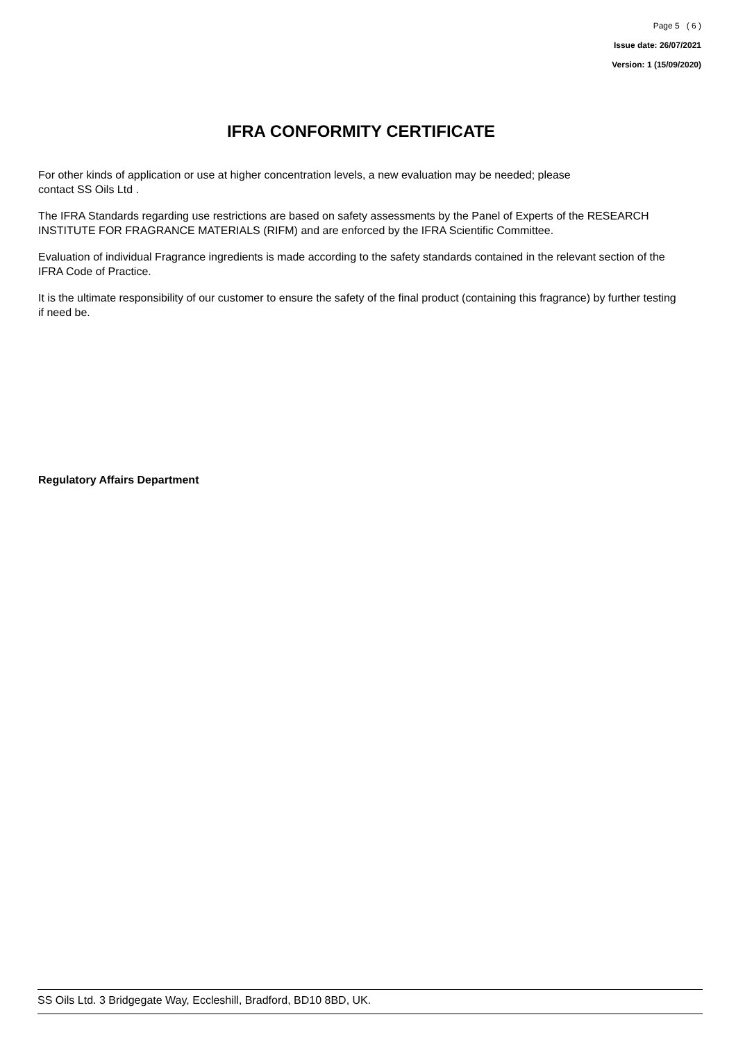Page 5 ( 6 )
Issue date: 26/07/2021
Version: 1 (15/09/2020)
IFRA CONFORMITY CERTIFICATE
For other kinds of application or use at higher concentration levels, a new evaluation may be needed; please
contact SS Oils Ltd .
The IFRA Standards regarding use restrictions are based on safety assessments by the Panel of Experts of the RESEARCH INSTITUTE FOR FRAGRANCE MATERIALS (RIFM) and are enforced by the IFRA Scientific Committee.
Evaluation of individual Fragrance ingredients is made according to the safety standards contained in the relevant section of the IFRA Code of Practice.
It is the ultimate responsibility of our customer to ensure the safety of the final product (containing this fragrance) by further testing if need be.
Regulatory Affairs Department
SS Oils Ltd. 3 Bridgegate Way, Eccleshill, Bradford, BD10 8BD, UK.